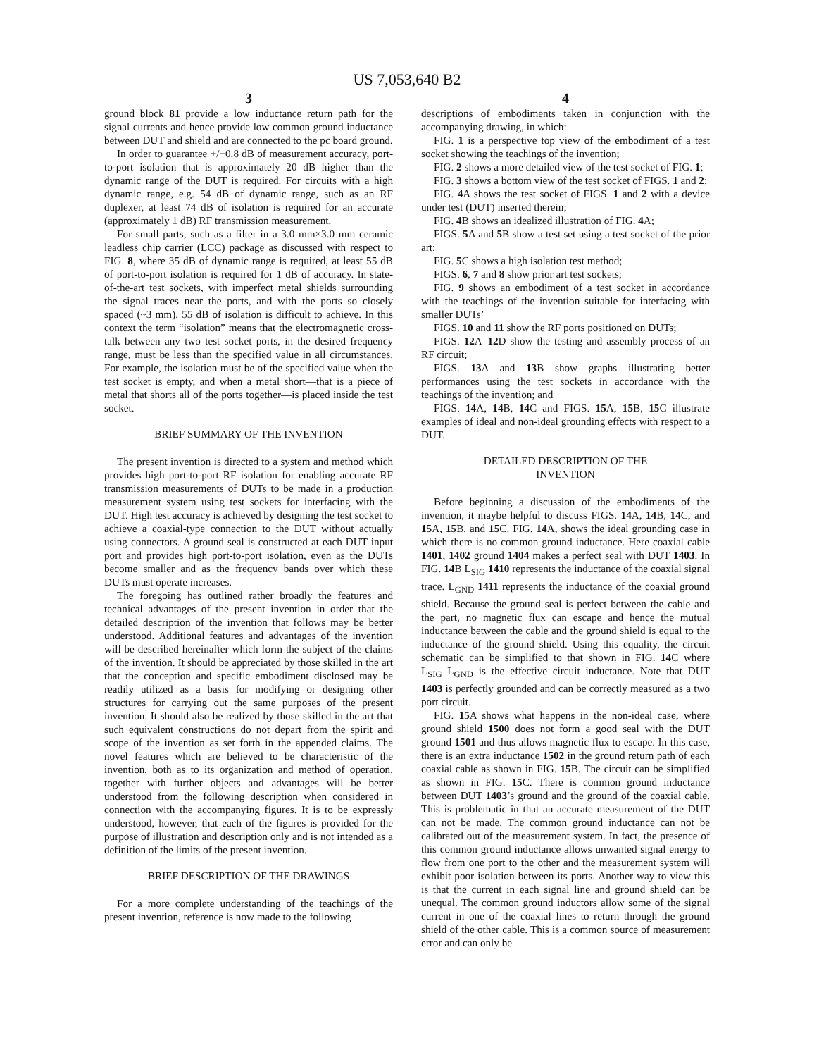US 7,053,640 B2
3
ground block 81 provide a low inductance return path for the signal currents and hence provide low common ground inductance between DUT and shield and are connected to the pc board ground.
In order to guarantee +/−0.8 dB of measurement accuracy, port-to-port isolation that is approximately 20 dB higher than the dynamic range of the DUT is required. For circuits with a high dynamic range, e.g. 54 dB of dynamic range, such as an RF duplexer, at least 74 dB of isolation is required for an accurate (approximately 1 dB) RF transmission measurement.
For small parts, such as a filter in a 3.0 mm×3.0 mm ceramic leadless chip carrier (LCC) package as discussed with respect to FIG. 8, where 35 dB of dynamic range is required, at least 55 dB of port-to-port isolation is required for 1 dB of accuracy. In state-of-the-art test sockets, with imperfect metal shields surrounding the signal traces near the ports, and with the ports so closely spaced (~3 mm), 55 dB of isolation is difficult to achieve. In this context the term “isolation” means that the electromagnetic cross-talk between any two test socket ports, in the desired frequency range, must be less than the specified value in all circumstances. For example, the isolation must be of the specified value when the test socket is empty, and when a metal short—that is a piece of metal that shorts all of the ports together—is placed inside the test socket.
BRIEF SUMMARY OF THE INVENTION
The present invention is directed to a system and method which provides high port-to-port RF isolation for enabling accurate RF transmission measurements of DUTs to be made in a production measurement system using test sockets for interfacing with the DUT. High test accuracy is achieved by designing the test socket to achieve a coaxial-type connection to the DUT without actually using connectors. A ground seal is constructed at each DUT input port and provides high port-to-port isolation, even as the DUTs become smaller and as the frequency bands over which these DUTs must operate increases.
The foregoing has outlined rather broadly the features and technical advantages of the present invention in order that the detailed description of the invention that follows may be better understood. Additional features and advantages of the invention will be described hereinafter which form the subject of the claims of the invention. It should be appreciated by those skilled in the art that the conception and specific embodiment disclosed may be readily utilized as a basis for modifying or designing other structures for carrying out the same purposes of the present invention. It should also be realized by those skilled in the art that such equivalent constructions do not depart from the spirit and scope of the invention as set forth in the appended claims. The novel features which are believed to be characteristic of the invention, both as to its organization and method of operation, together with further objects and advantages will be better understood from the following description when considered in connection with the accompanying figures. It is to be expressly understood, however, that each of the figures is provided for the purpose of illustration and description only and is not intended as a definition of the limits of the present invention.
BRIEF DESCRIPTION OF THE DRAWINGS
For a more complete understanding of the teachings of the present invention, reference is now made to the following
4
descriptions of embodiments taken in conjunction with the accompanying drawing, in which:
FIG. 1 is a perspective top view of the embodiment of a test socket showing the teachings of the invention;
FIG. 2 shows a more detailed view of the test socket of FIG. 1;
FIG. 3 shows a bottom view of the test socket of FIGS. 1 and 2;
FIG. 4 A shows the test socket of FIGS. 1 and 2 with a device under test (DUT) inserted therein;
FIG. 4 B shows an idealized illustration of FIG. 4 A;
FIGS. 5 A and 5 B show a test set using a test socket of the prior art;
FIG. 5 C shows a high isolation test method;
FIGS. 6, 7 and 8 show prior art test sockets;
FIG. 9 shows an embodiment of a test socket in accordance with the teachings of the invention suitable for interfacing with smaller DUTs’
FIGS. 10 and 11 show the RF ports positioned on DUTs;
FIGS. 12 A–12 D show the testing and assembly process of an RF circuit;
FIGS. 13 A and 13 B show graphs illustrating better performances using the test sockets in accordance with the teachings of the invention; and
FIGS. 14 A, 14 B, 14 C and FIGS. 15 A, 15 B, 15 C illustrate examples of ideal and non-ideal grounding effects with respect to a DUT.
DETAILED DESCRIPTION OF THE
INVENTION
Before beginning a discussion of the embodiments of the invention, it maybe helpful to discuss FIGS. 14 A, 14 B, 14 C, and 15 A, 15 B, and 15 C. FIG. 14 A, shows the ideal grounding case in which there is no common ground inductance. Here coaxial cable 1401, 1402 ground 1404 makes a perfect seal with DUT 1403. In FIG. 14 B L<sub>SIG</sub> 1410 represents the inductance of the coaxial signal trace. L<sub>GND</sub> 1411 represents the inductance of the coaxial ground shield. Because the ground seal is perfect between the cable and the part, no magnetic flux can escape and hence the mutual inductance between the cable and the ground shield is equal to the inductance of the ground shield. Using this equality, the circuit schematic can be simplified to that shown in FIG. 14 C where L<sub>SIG</sub>–L<sub>GND</sub> is the effective circuit inductance. Note that DUT 1403 is perfectly grounded and can be correctly measured as a two port circuit.
FIG. 15 A shows what happens in the non-ideal case, where ground shield 1500 does not form a good seal with the DUT ground 1501 and thus allows magnetic flux to escape. In this case, there is an extra inductance 1502 in the ground return path of each coaxial cable as shown in FIG. 15 B. The circuit can be simplified as shown in FIG. 15 C. There is common ground inductance between DUT 1403’s ground and the ground of the coaxial cable. This is problematic in that an accurate measurement of the DUT can not be made. The common ground inductance can not be calibrated out of the measurement system. In fact, the presence of this common ground inductance allows unwanted signal energy to flow from one port to the other and the measurement system will exhibit poor isolation between its ports. Another way to view this is that the current in each signal line and ground shield can be unequal. The common ground inductors allow some of the signal current in one of the coaxial lines to return through the ground shield of the other cable. This is a common source of measurement error and can only be